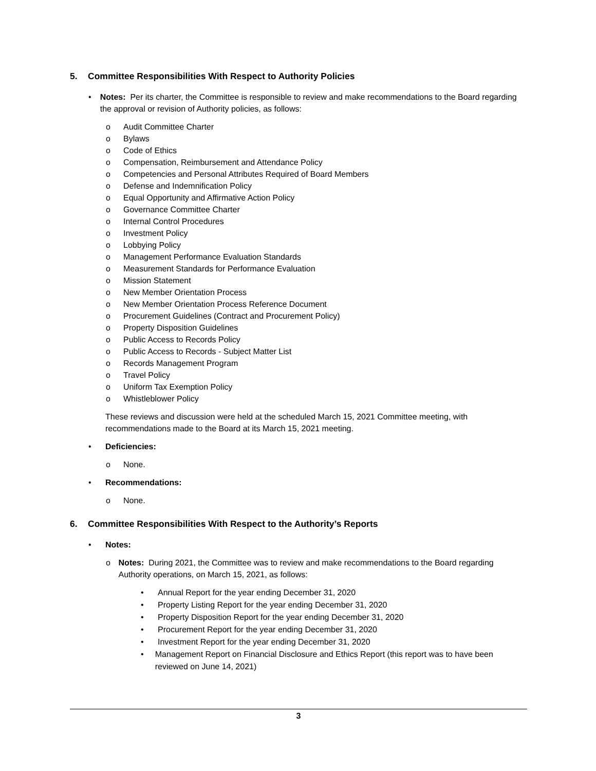5. Committee Responsibilities With Respect to Authority Policies
• Notes: Per its charter, the Committee is responsible to review and make recommendations to the Board regarding the approval or revision of Authority policies, as follows:
o Audit Committee Charter
o Bylaws
o Code of Ethics
o Compensation, Reimbursement and Attendance Policy
o Competencies and Personal Attributes Required of Board Members
o Defense and Indemnification Policy
o Equal Opportunity and Affirmative Action Policy
o Governance Committee Charter
o Internal Control Procedures
o Investment Policy
o Lobbying Policy
o Management Performance Evaluation Standards
o Measurement Standards for Performance Evaluation
o Mission Statement
o New Member Orientation Process
o New Member Orientation Process Reference Document
o Procurement Guidelines (Contract and Procurement Policy)
o Property Disposition Guidelines
o Public Access to Records Policy
o Public Access to Records - Subject Matter List
o Records Management Program
o Travel Policy
o Uniform Tax Exemption Policy
o Whistleblower Policy
These reviews and discussion were held at the scheduled March 15, 2021 Committee meeting, with recommendations made to the Board at its March 15, 2021 meeting.
• Deficiencies:
o None.
• Recommendations:
o None.
6. Committee Responsibilities With Respect to the Authority’s Reports
• Notes:
o Notes: During 2021, the Committee was to review and make recommendations to the Board regarding Authority operations, on March 15, 2021, as follows:
• Annual Report for the year ending December 31, 2020
• Property Listing Report for the year ending December 31, 2020
• Property Disposition Report for the year ending December 31, 2020
• Procurement Report for the year ending December 31, 2020
• Investment Report for the year ending December 31, 2020
• Management Report on Financial Disclosure and Ethics Report (this report was to have been reviewed on June 14, 2021)
3